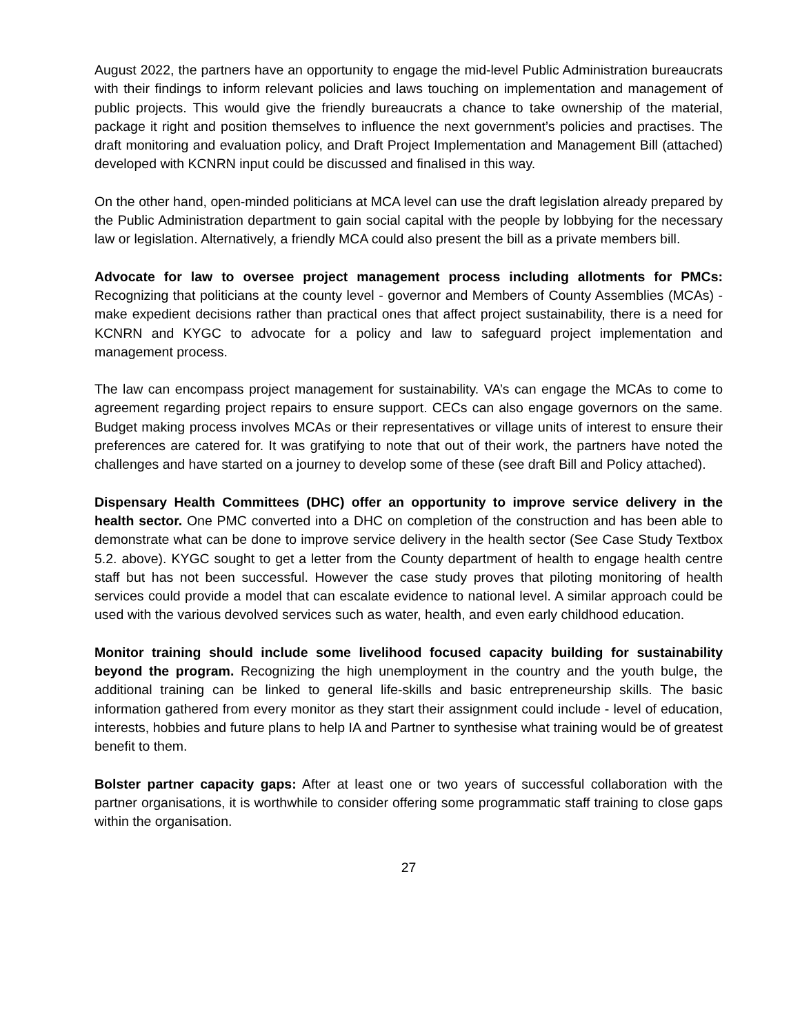August 2022, the partners have an opportunity to engage the mid-level Public Administration bureaucrats with their findings to inform relevant policies and laws touching on implementation and management of public projects. This would give the friendly bureaucrats a chance to take ownership of the material, package it right and position themselves to influence the next government’s policies and practises. The draft monitoring and evaluation policy, and Draft Project Implementation and Management Bill (attached) developed with KCNRN input could be discussed and finalised in this way.
On the other hand, open-minded politicians at MCA level can use the draft legislation already prepared by the Public Administration department to gain social capital with the people by lobbying for the necessary law or legislation. Alternatively, a friendly MCA could also present the bill as a private members bill.
Advocate for law to oversee project management process including allotments for PMCs: Recognizing that politicians at the county level - governor and Members of County Assemblies (MCAs) - make expedient decisions rather than practical ones that affect project sustainability, there is a need for KCNRN and KYGC to advocate for a policy and law to safeguard project implementation and management process.
The law can encompass project management for sustainability. VA’s can engage the MCAs to come to agreement regarding project repairs to ensure support. CECs can also engage governors on the same. Budget making process involves MCAs or their representatives or village units of interest to ensure their preferences are catered for. It was gratifying to note that out of their work, the partners have noted the challenges and have started on a journey to develop some of these (see draft Bill and Policy attached).
Dispensary Health Committees (DHC) offer an opportunity to improve service delivery in the health sector. One PMC converted into a DHC on completion of the construction and has been able to demonstrate what can be done to improve service delivery in the health sector (See Case Study Textbox 5.2. above). KYGC sought to get a letter from the County department of health to engage health centre staff but has not been successful. However the case study proves that piloting monitoring of health services could provide a model that can escalate evidence to national level. A similar approach could be used with the various devolved services such as water, health, and even early childhood education.
Monitor training should include some livelihood focused capacity building for sustainability beyond the program. Recognizing the high unemployment in the country and the youth bulge, the additional training can be linked to general life-skills and basic entrepreneurship skills. The basic information gathered from every monitor as they start their assignment could include - level of education, interests, hobbies and future plans to help IA and Partner to synthesise what training would be of greatest benefit to them.
Bolster partner capacity gaps: After at least one or two years of successful collaboration with the partner organisations, it is worthwhile to consider offering some programmatic staff training to close gaps within the organisation.
27